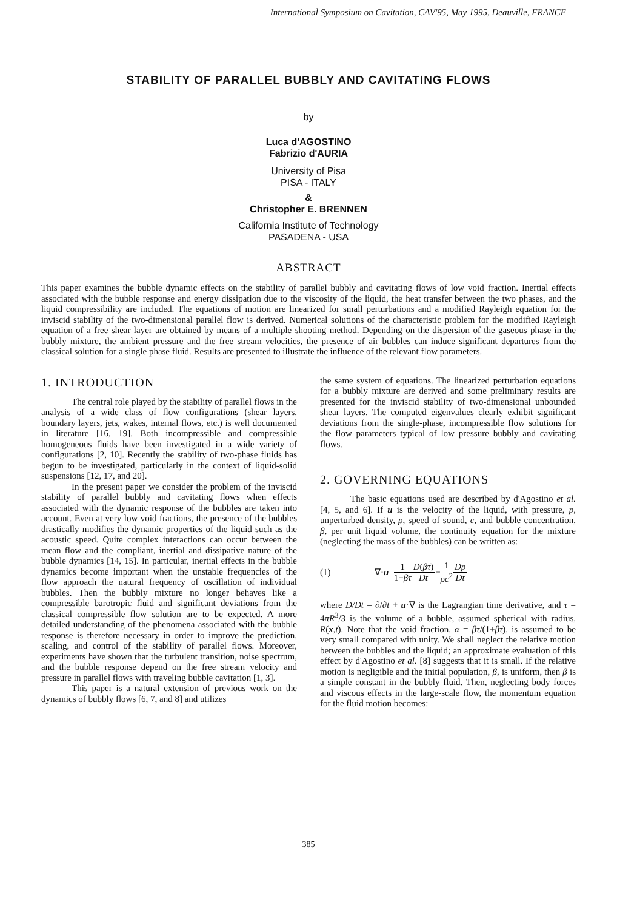International Symposium on Cavitation, CAV'95, May 1995, Deauville, FRANCE
STABILITY OF PARALLEL BUBBLY AND CAVITATING FLOWS
by
Luca d'AGOSTINO
Fabrizio d'AURIA
University of Pisa
PISA - ITALY
&
Christopher E. BRENNEN
California Institute of Technology
PASADENA - USA
ABSTRACT
This paper examines the bubble dynamic effects on the stability of parallel bubbly and cavitating flows of low void fraction. Inertial effects associated with the bubble response and energy dissipation due to the viscosity of the liquid, the heat transfer between the two phases, and the liquid compressibility are included. The equations of motion are linearized for small perturbations and a modified Rayleigh equation for the inviscid stability of the two-dimensional parallel flow is derived. Numerical solutions of the characteristic problem for the modified Rayleigh equation of a free shear layer are obtained by means of a multiple shooting method. Depending on the dispersion of the gaseous phase in the bubbly mixture, the ambient pressure and the free stream velocities, the presence of air bubbles can induce significant departures from the classical solution for a single phase fluid. Results are presented to illustrate the influence of the relevant flow parameters.
1. INTRODUCTION
The central role played by the stability of parallel flows in the analysis of a wide class of flow configurations (shear layers, boundary layers, jets, wakes, internal flows, etc.) is well documented in literature [16, 19]. Both incompressible and compressible homogeneous fluids have been investigated in a wide variety of configurations [2, 10]. Recently the stability of two-phase fluids has begun to be investigated, particularly in the context of liquid-solid suspensions [12, 17, and 20].
In the present paper we consider the problem of the inviscid stability of parallel bubbly and cavitating flows when effects associated with the dynamic response of the bubbles are taken into account. Even at very low void fractions, the presence of the bubbles drastically modifies the dynamic properties of the liquid such as the acoustic speed. Quite complex interactions can occur between the mean flow and the compliant, inertial and dissipative nature of the bubble dynamics [14, 15]. In particular, inertial effects in the bubble dynamics become important when the unstable frequencies of the flow approach the natural frequency of oscillation of individual bubbles. Then the bubbly mixture no longer behaves like a compressible barotropic fluid and significant deviations from the classical compressible flow solution are to be expected. A more detailed understanding of the phenomena associated with the bubble response is therefore necessary in order to improve the prediction, scaling, and control of the stability of parallel flows. Moreover, experiments have shown that the turbulent transition, noise spectrum, and the bubble response depend on the free stream velocity and pressure in parallel flows with traveling bubble cavitation [1, 3].
This paper is a natural extension of previous work on the dynamics of bubbly flows [6, 7, and 8] and utilizes
the same system of equations. The linearized perturbation equations for a bubbly mixture are derived and some preliminary results are presented for the inviscid stability of two-dimensional unbounded shear layers. The computed eigenvalues clearly exhibit significant deviations from the single-phase, incompressible flow solutions for the flow parameters typical of low pressure bubbly and cavitating flows.
2. GOVERNING EQUATIONS
The basic equations used are described by d'Agostino et al. [4, 5, and 6]. If u is the velocity of the liquid, with pressure, p, unperturbed density, ρ, speed of sound, c, and bubble concentration, β, per unit liquid volume, the continuity equation for the mixture (neglecting the mass of the bubbles) can be written as:
(1) ∇· u = 1 1+βτ D(βτ) Dt − 1 ρc<sup>2</sup> Dp Dt
where D/Dt = ∂/∂t + u·∇ is the Lagrangian time derivative, and τ = 4πR<sup>3</sup>/3 is the volume of a bubble, assumed spherical with radius, R(x,t). Note that the void fraction, α = βτ/(1+βτ), is assumed to be very small compared with unity. We shall neglect the relative motion between the bubbles and the liquid; an approximate evaluation of this effect by d'Agostino et al. [8] suggests that it is small. If the relative motion is negligible and the initial population, β, is uniform, then β is a simple constant in the bubbly fluid. Then, neglecting body forces and viscous effects in the large-scale flow, the momentum equation for the fluid motion becomes:
385